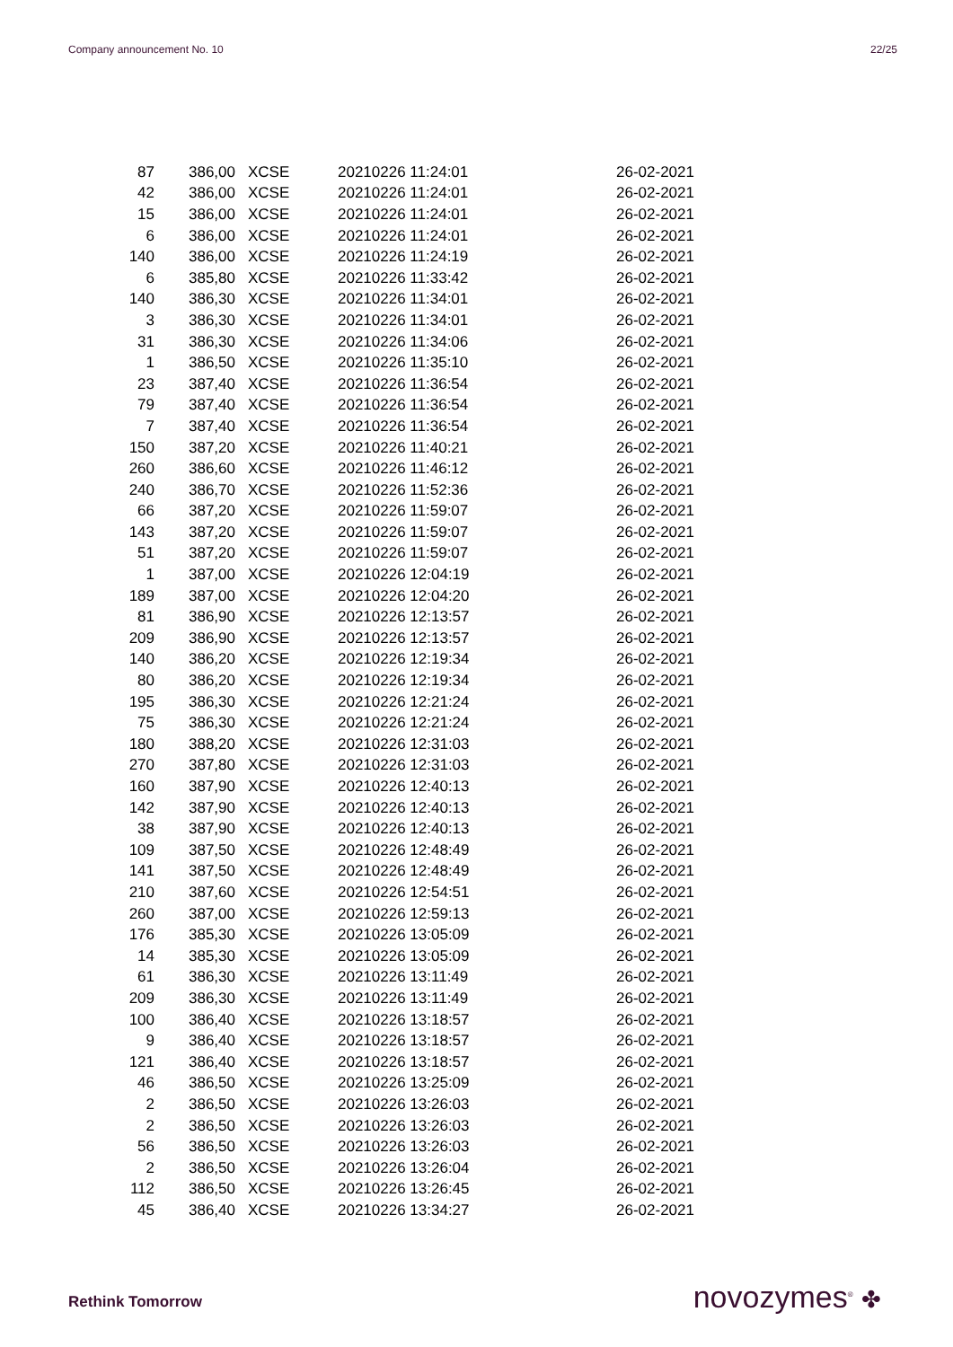Company announcement No. 10 22/25
| 87 | 386,00 | XCSE | 20210226 11:24:01 | 26-02-2021 |
| 42 | 386,00 | XCSE | 20210226 11:24:01 | 26-02-2021 |
| 15 | 386,00 | XCSE | 20210226 11:24:01 | 26-02-2021 |
| 6 | 386,00 | XCSE | 20210226 11:24:01 | 26-02-2021 |
| 140 | 386,00 | XCSE | 20210226 11:24:19 | 26-02-2021 |
| 6 | 385,80 | XCSE | 20210226 11:33:42 | 26-02-2021 |
| 140 | 386,30 | XCSE | 20210226 11:34:01 | 26-02-2021 |
| 3 | 386,30 | XCSE | 20210226 11:34:01 | 26-02-2021 |
| 31 | 386,30 | XCSE | 20210226 11:34:06 | 26-02-2021 |
| 1 | 386,50 | XCSE | 20210226 11:35:10 | 26-02-2021 |
| 23 | 387,40 | XCSE | 20210226 11:36:54 | 26-02-2021 |
| 79 | 387,40 | XCSE | 20210226 11:36:54 | 26-02-2021 |
| 7 | 387,40 | XCSE | 20210226 11:36:54 | 26-02-2021 |
| 150 | 387,20 | XCSE | 20210226 11:40:21 | 26-02-2021 |
| 260 | 386,60 | XCSE | 20210226 11:46:12 | 26-02-2021 |
| 240 | 386,70 | XCSE | 20210226 11:52:36 | 26-02-2021 |
| 66 | 387,20 | XCSE | 20210226 11:59:07 | 26-02-2021 |
| 143 | 387,20 | XCSE | 20210226 11:59:07 | 26-02-2021 |
| 51 | 387,20 | XCSE | 20210226 11:59:07 | 26-02-2021 |
| 1 | 387,00 | XCSE | 20210226 12:04:19 | 26-02-2021 |
| 189 | 387,00 | XCSE | 20210226 12:04:20 | 26-02-2021 |
| 81 | 386,90 | XCSE | 20210226 12:13:57 | 26-02-2021 |
| 209 | 386,90 | XCSE | 20210226 12:13:57 | 26-02-2021 |
| 140 | 386,20 | XCSE | 20210226 12:19:34 | 26-02-2021 |
| 80 | 386,20 | XCSE | 20210226 12:19:34 | 26-02-2021 |
| 195 | 386,30 | XCSE | 20210226 12:21:24 | 26-02-2021 |
| 75 | 386,30 | XCSE | 20210226 12:21:24 | 26-02-2021 |
| 180 | 388,20 | XCSE | 20210226 12:31:03 | 26-02-2021 |
| 270 | 387,80 | XCSE | 20210226 12:31:03 | 26-02-2021 |
| 160 | 387,90 | XCSE | 20210226 12:40:13 | 26-02-2021 |
| 142 | 387,90 | XCSE | 20210226 12:40:13 | 26-02-2021 |
| 38 | 387,90 | XCSE | 20210226 12:40:13 | 26-02-2021 |
| 109 | 387,50 | XCSE | 20210226 12:48:49 | 26-02-2021 |
| 141 | 387,50 | XCSE | 20210226 12:48:49 | 26-02-2021 |
| 210 | 387,60 | XCSE | 20210226 12:54:51 | 26-02-2021 |
| 260 | 387,00 | XCSE | 20210226 12:59:13 | 26-02-2021 |
| 176 | 385,30 | XCSE | 20210226 13:05:09 | 26-02-2021 |
| 14 | 385,30 | XCSE | 20210226 13:05:09 | 26-02-2021 |
| 61 | 386,30 | XCSE | 20210226 13:11:49 | 26-02-2021 |
| 209 | 386,30 | XCSE | 20210226 13:11:49 | 26-02-2021 |
| 100 | 386,40 | XCSE | 20210226 13:18:57 | 26-02-2021 |
| 9 | 386,40 | XCSE | 20210226 13:18:57 | 26-02-2021 |
| 121 | 386,40 | XCSE | 20210226 13:18:57 | 26-02-2021 |
| 46 | 386,50 | XCSE | 20210226 13:25:09 | 26-02-2021 |
| 2 | 386,50 | XCSE | 20210226 13:26:03 | 26-02-2021 |
| 2 | 386,50 | XCSE | 20210226 13:26:03 | 26-02-2021 |
| 56 | 386,50 | XCSE | 20210226 13:26:03 | 26-02-2021 |
| 2 | 386,50 | XCSE | 20210226 13:26:04 | 26-02-2021 |
| 112 | 386,50 | XCSE | 20210226 13:26:45 | 26-02-2021 |
| 45 | 386,40 | XCSE | 20210226 13:34:27 | 26-02-2021 |
Rethink Tomorrow novozymes<sup>®</sup> ✤